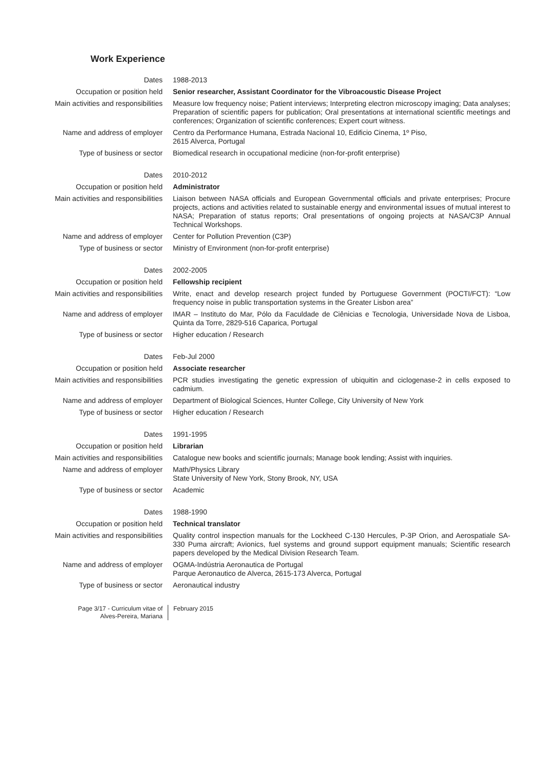Work Experience
Dates 1988-2013
Occupation or position held Senior researcher, Assistant Coordinator for the Vibroacoustic Disease Project
Main activities and responsibilities Measure low frequency noise; Patient interviews; Interpreting electron microscopy imaging; Data analyses; Preparation of scientific papers for publication; Oral presentations at international scientific meetings and conferences; Organization of scientific conferences; Expert court witness.
Name and address of employer Centro da Performance Humana, Estrada Nacional 10, Edificio Cinema, 1º Piso,
2615 Alverca, Portugal
Type of business or sector Biomedical research in occupational medicine (non-for-profit enterprise)
Dates 2010-2012
Occupation or position held Administrator
Main activities and responsibilities Liaison between NASA officials and European Governmental officials and private enterprises; Procure projects, actions and activities related to sustainable energy and environmental issues of mutual interest to NASA; Preparation of status reports; Oral presentations of ongoing projects at NASA/C3P Annual Technical Workshops.
Name and address of employer Center for Pollution Prevention (C3P)
Type of business or sector Ministry of Environment (non-for-profit enterprise)
Dates 2002-2005
Occupation or position held Fellowship recipient
Main activities and responsibilities Write, enact and develop research project funded by Portuguese Government (POCTI/FCT): “Low frequency noise in public transportation systems in the Greater Lisbon area”
Name and address of employer IMAR – Instituto do Mar, Pólo da Faculdade de Ciênicias e Tecnologia, Universidade Nova de Lisboa, Quinta da Torre, 2829-516 Caparica, Portugal
Type of business or sector Higher education / Research
Dates Feb-Jul 2000
Occupation or position held Associate researcher
Main activities and responsibilities PCR studies investigating the genetic expression of ubiquitin and ciclogenase-2 in cells exposed to cadmium.
Name and address of employer Department of Biological Sciences, Hunter College, City University of New York
Type of business or sector Higher education / Research
Dates 1991-1995
Occupation or position held Librarian
Main activities and responsibilities Catalogue new books and scientific journals; Manage book lending; Assist with inquiries.
Name and address of employer Math/Physics Library
State University of New York, Stony Brook, NY, USA
Type of business or sector Academic
Dates 1988-1990
Occupation or position held Technical translator
Main activities and responsibilities Quality control inspection manuals for the Lockheed C-130 Hercules, P-3P Orion, and Aerospatiale SA-330 Puma aircraft; Avionics, fuel systems and ground support equipment manuals; Scientific research papers developed by the Medical Division Research Team.
Name and address of employer OGMA-Indústria Aeronautica de Portugal
Parque Aeronautico de Alverca, 2615-173 Alverca, Portugal
Type of business or sector Aeronautical industry
Page 3/17 - Curriculum vitae of
Alves-Pereira, Mariana
February 2015